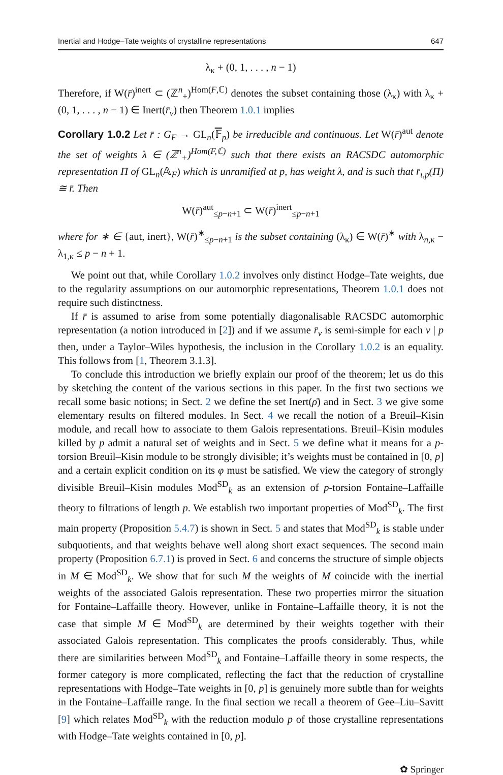Inertial and Hodge–Tate weights of crystalline representations 647
λ<sub>κ</sub> + (0, 1, . . . , n − 1)
Therefore, if W(r̄)<sup>inert</sup> ⊂ (ℤ<sup>n</sup><sub>+</sub>)<sup>Hom(F,ℂ)</sup> denotes the subset containing those (λ<sub>κ</sub>) with λ<sub>κ</sub> + (0, 1, . . . , n − 1) ∈ Inert(r̄<sub>v</sub>) then Theorem 1.0.1 implies
Corollary 1.0.2 Let r̄ : G<sub>F</sub> → GL<sub>n</sub>(𝔽<sub>p</sub>) be irreducible and continuous. Let W(r̄)<sup>aut</sup> denote the set of weights λ ∈ (ℤ<sup>n</sup><sub>+</sub>)<sup>Hom(F,ℂ)</sup> such that there exists an RACSDC automorphic representation Π of GL<sub>n</sub>(𝔸<sub>F</sub>) which is unramified at p, has weight λ, and is such that r̄<sub>ι,p</sub>(Π) ≅ r̄. Then
W(r̄)<sup>aut</sup><sub>≤p−n+1</sub> ⊂ W(r̄)<sup>inert</sup><sub>≤p−n+1</sub>
where for ∗ ∈ {aut, inert}, W(r̄)<sup>∗</sup><sub>≤p−n+1</sub> is the subset containing (λ<sub>κ</sub>) ∈ W(r̄)<sup>∗</sup> with λ<sub>n,κ</sub> − λ<sub>1,κ</sub> ≤ p − n + 1.
We point out that, while Corollary 1.0.2 involves only distinct Hodge–Tate weights, due to the regularity assumptions on our automorphic representations, Theorem 1.0.1 does not require such distinctness.
If r̄ is assumed to arise from some potentially diagonalisable RACSDC automorphic representation (a notion introduced in [2]) and if we assume r̄<sub>v</sub> is semi-simple for each v | p then, under a Taylor–Wiles hypothesis, the inclusion in the Corollary 1.0.2 is an equality. This follows from [1, Theorem 3.1.3].
To conclude this introduction we briefly explain our proof of the theorem; let us do this by sketching the content of the various sections in this paper. In the first two sections we recall some basic notions; in Sect. 2 we define the set Inert(ρ̄) and in Sect. 3 we give some elementary results on filtered modules. In Sect. 4 we recall the notion of a Breuil–Kisin module, and recall how to associate to them Galois representations. Breuil–Kisin modules killed by p admit a natural set of weights and in Sect. 5 we define what it means for a p-torsion Breuil–Kisin module to be strongly divisible; it’s weights must be contained in [0, p] and a certain explicit condition on its φ must be satisfied. We view the category of strongly divisible Breuil–Kisin modules Mod<sup>SD</sup><sub>k</sub> as an extension of p-torsion Fontaine–Laffaille theory to filtrations of length p. We establish two important properties of Mod<sup>SD</sup><sub>k</sub>. The first main property (Proposition 5.4.7) is shown in Sect. 5 and states that Mod<sup>SD</sup><sub>k</sub> is stable under subquotients, and that weights behave well along short exact sequences. The second main property (Proposition 6.7.1) is proved in Sect. 6 and concerns the structure of simple objects in M ∈ Mod<sup>SD</sup><sub>k</sub>. We show that for such M the weights of M coincide with the inertial weights of the associated Galois representation. These two properties mirror the situation for Fontaine–Laffaille theory. However, unlike in Fontaine–Laffaille theory, it is not the case that simple M ∈ Mod<sup>SD</sup><sub>k</sub> are determined by their weights together with their associated Galois representation. This complicates the proofs considerably. Thus, while there are similarities between Mod<sup>SD</sup><sub>k</sub> and Fontaine–Laffaille theory in some respects, the former category is more complicated, reflecting the fact that the reduction of crystalline representations with Hodge–Tate weights in [0, p] is genuinely more subtle than for weights in the Fontaine–Laffaille range. In the final section we recall a theorem of Gee–Liu–Savitt [9] which relates Mod<sup>SD</sup><sub>k</sub> with the reduction modulo p of those crystalline representations with Hodge–Tate weights contained in [0, p].
✿ Springer